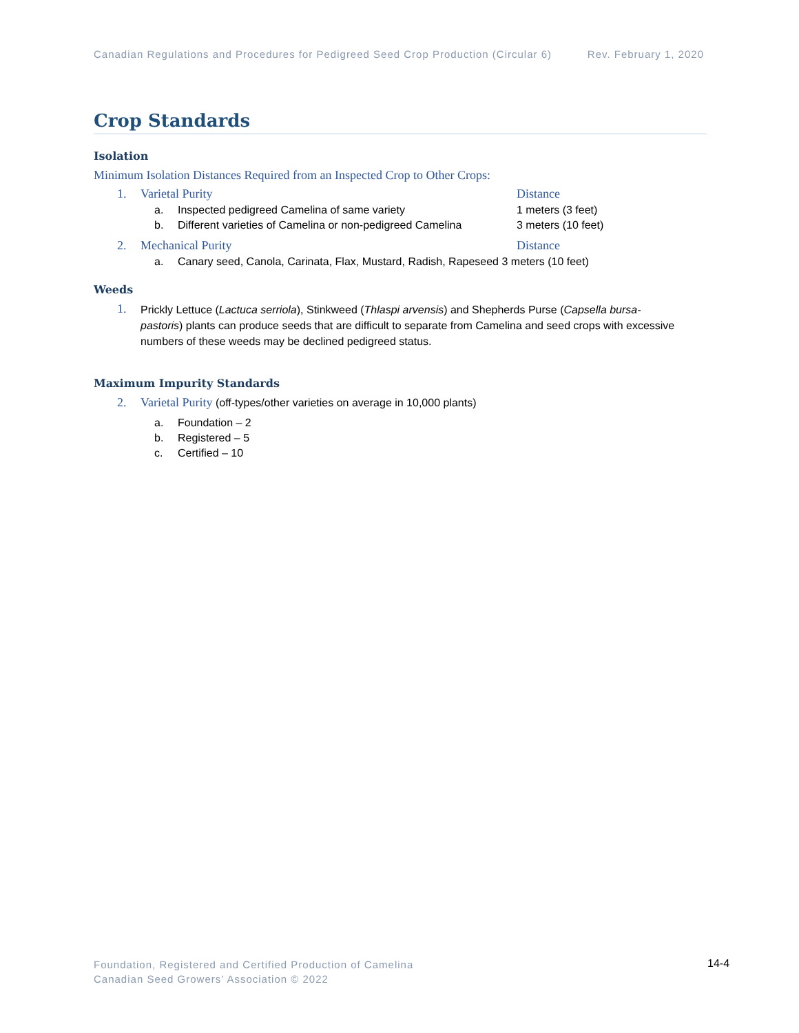Canadian Regulations and Procedures for Pedigreed Seed Crop Production (Circular 6) Rev. February 1, 2020
Crop Standards
Isolation
Minimum Isolation Distances Required from an Inspected Crop to Other Crops:
1. Varietal Purity Distance
a. Inspected pedigreed Camelina of same variety 1 meters (3 feet)
b. Different varieties of Camelina or non-pedigreed Camelina 3 meters (10 feet)
2. Mechanical Purity Distance
a. Canary seed, Canola, Carinata, Flax, Mustard, Radish, Rapeseed 3 meters (10 feet)
Weeds
1.
Prickly Lettuce (Lactuca serriola), Stinkweed (Thlaspi arvensis) and Shepherds Purse (Capsella bursa-pastoris) plants can produce seeds that are difficult to separate from Camelina and seed crops with excessive numbers of these weeds may be declined pedigreed status.
Maximum Impurity Standards
2. Varietal Purity (off-types/other varieties on average in 10,000 plants)
a. Foundation – 2
b. Registered – 5
c. Certified – 10
Foundation, Registered and Certified Production of Camelina
Canadian Seed Growers’ Association © 2022
14-4